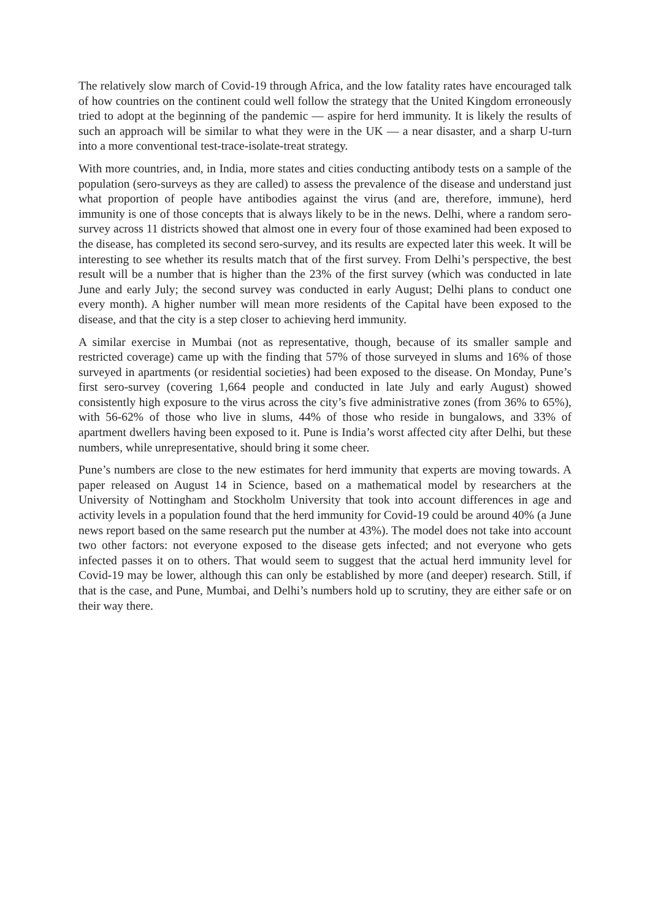The relatively slow march of Covid-19 through Africa, and the low fatality rates have encouraged talk of how countries on the continent could well follow the strategy that the United Kingdom erroneously tried to adopt at the beginning of the pandemic — aspire for herd immunity. It is likely the results of such an approach will be similar to what they were in the UK — a near disaster, and a sharp U-turn into a more conventional test-trace-isolate-treat strategy.
With more countries, and, in India, more states and cities conducting antibody tests on a sample of the population (sero-surveys as they are called) to assess the prevalence of the disease and understand just what proportion of people have antibodies against the virus (and are, therefore, immune), herd immunity is one of those concepts that is always likely to be in the news. Delhi, where a random sero-survey across 11 districts showed that almost one in every four of those examined had been exposed to the disease, has completed its second sero-survey, and its results are expected later this week. It will be interesting to see whether its results match that of the first survey. From Delhi’s perspective, the best result will be a number that is higher than the 23% of the first survey (which was conducted in late June and early July; the second survey was conducted in early August; Delhi plans to conduct one every month). A higher number will mean more residents of the Capital have been exposed to the disease, and that the city is a step closer to achieving herd immunity.
A similar exercise in Mumbai (not as representative, though, because of its smaller sample and restricted coverage) came up with the finding that 57% of those surveyed in slums and 16% of those surveyed in apartments (or residential societies) had been exposed to the disease. On Monday, Pune’s first sero-survey (covering 1,664 people and conducted in late July and early August) showed consistently high exposure to the virus across the city’s five administrative zones (from 36% to 65%), with 56-62% of those who live in slums, 44% of those who reside in bungalows, and 33% of apartment dwellers having been exposed to it. Pune is India’s worst affected city after Delhi, but these numbers, while unrepresentative, should bring it some cheer.
Pune’s numbers are close to the new estimates for herd immunity that experts are moving towards. A paper released on August 14 in Science, based on a mathematical model by researchers at the University of Nottingham and Stockholm University that took into account differences in age and activity levels in a population found that the herd immunity for Covid-19 could be around 40% (a June news report based on the same research put the number at 43%). The model does not take into account two other factors: not everyone exposed to the disease gets infected; and not everyone who gets infected passes it on to others. That would seem to suggest that the actual herd immunity level for Covid-19 may be lower, although this can only be established by more (and deeper) research. Still, if that is the case, and Pune, Mumbai, and Delhi’s numbers hold up to scrutiny, they are either safe or on their way there.